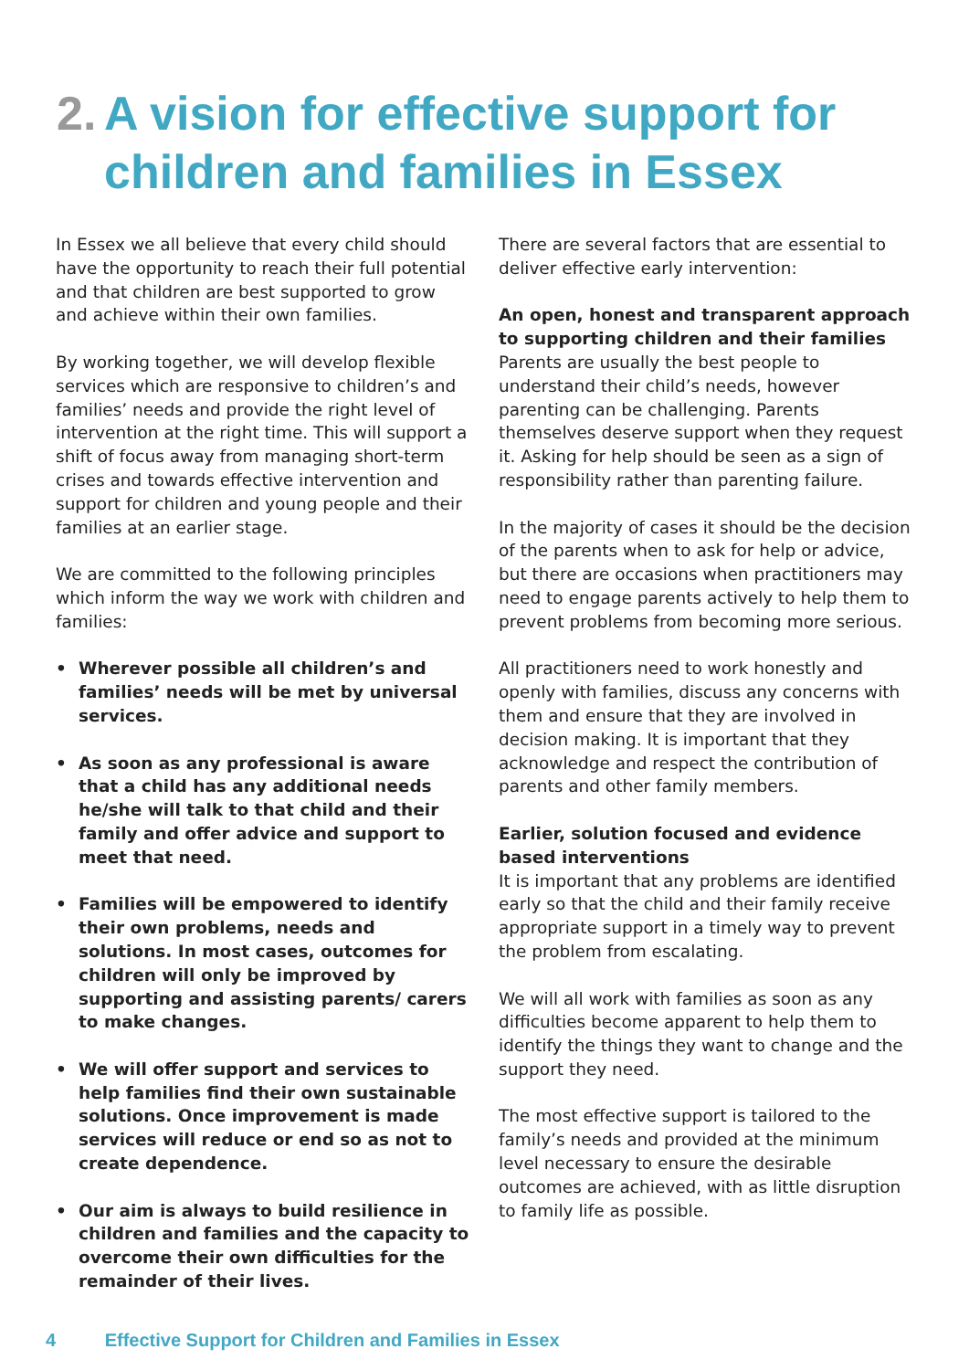2. A vision for effective support for
children and families in Essex
In Essex we all believe that every child should have the opportunity to reach their full potential and that children are best supported to grow and achieve within their own families.
By working together, we will develop flexible services which are responsive to children’s and families’ needs and provide the right level of intervention at the right time. This will support a shift of focus away from managing short-term crises and towards effective intervention and support for children and young people and their families at an earlier stage.
We are committed to the following principles which inform the way we work with children and families:
• Wherever possible all children’s and families’ needs will be met by universal services.
• As soon as any professional is aware that a child has any additional needs he/she will talk to that child and their family and offer advice and support to meet that need.
• Families will be empowered to identify their own problems, needs and solutions. In most cases, outcomes for children will only be improved by supporting and assisting parents/ carers to make changes.
• We will offer support and services to help families find their own sustainable solutions. Once improvement is made services will reduce or end so as not to create dependence.
• Our aim is always to build resilience in children and families and the capacity to overcome their own difficulties for the remainder of their lives.
There are several factors that are essential to deliver effective early intervention:
An open, honest and transparent approach to supporting children and their families
Parents are usually the best people to understand their child’s needs, however parenting can be challenging. Parents themselves deserve support when they request it. Asking for help should be seen as a sign of responsibility rather than parenting failure.
In the majority of cases it should be the decision of the parents when to ask for help or advice, but there are occasions when practitioners may need to engage parents actively to help them to prevent problems from becoming more serious.
All practitioners need to work honestly and openly with families, discuss any concerns with them and ensure that they are involved in decision making. It is important that they acknowledge and respect the contribution of parents and other family members.
Earlier, solution focused and evidence based interventions
It is important that any problems are identified early so that the child and their family receive appropriate support in a timely way to prevent the problem from escalating.
We will all work with families as soon as any difficulties become apparent to help them to identify the things they want to change and the support they need.
The most effective support is tailored to the family’s needs and provided at the minimum level necessary to ensure the desirable outcomes are achieved, with as little disruption to family life as possible.
4 Effective Support for Children and Families in Essex